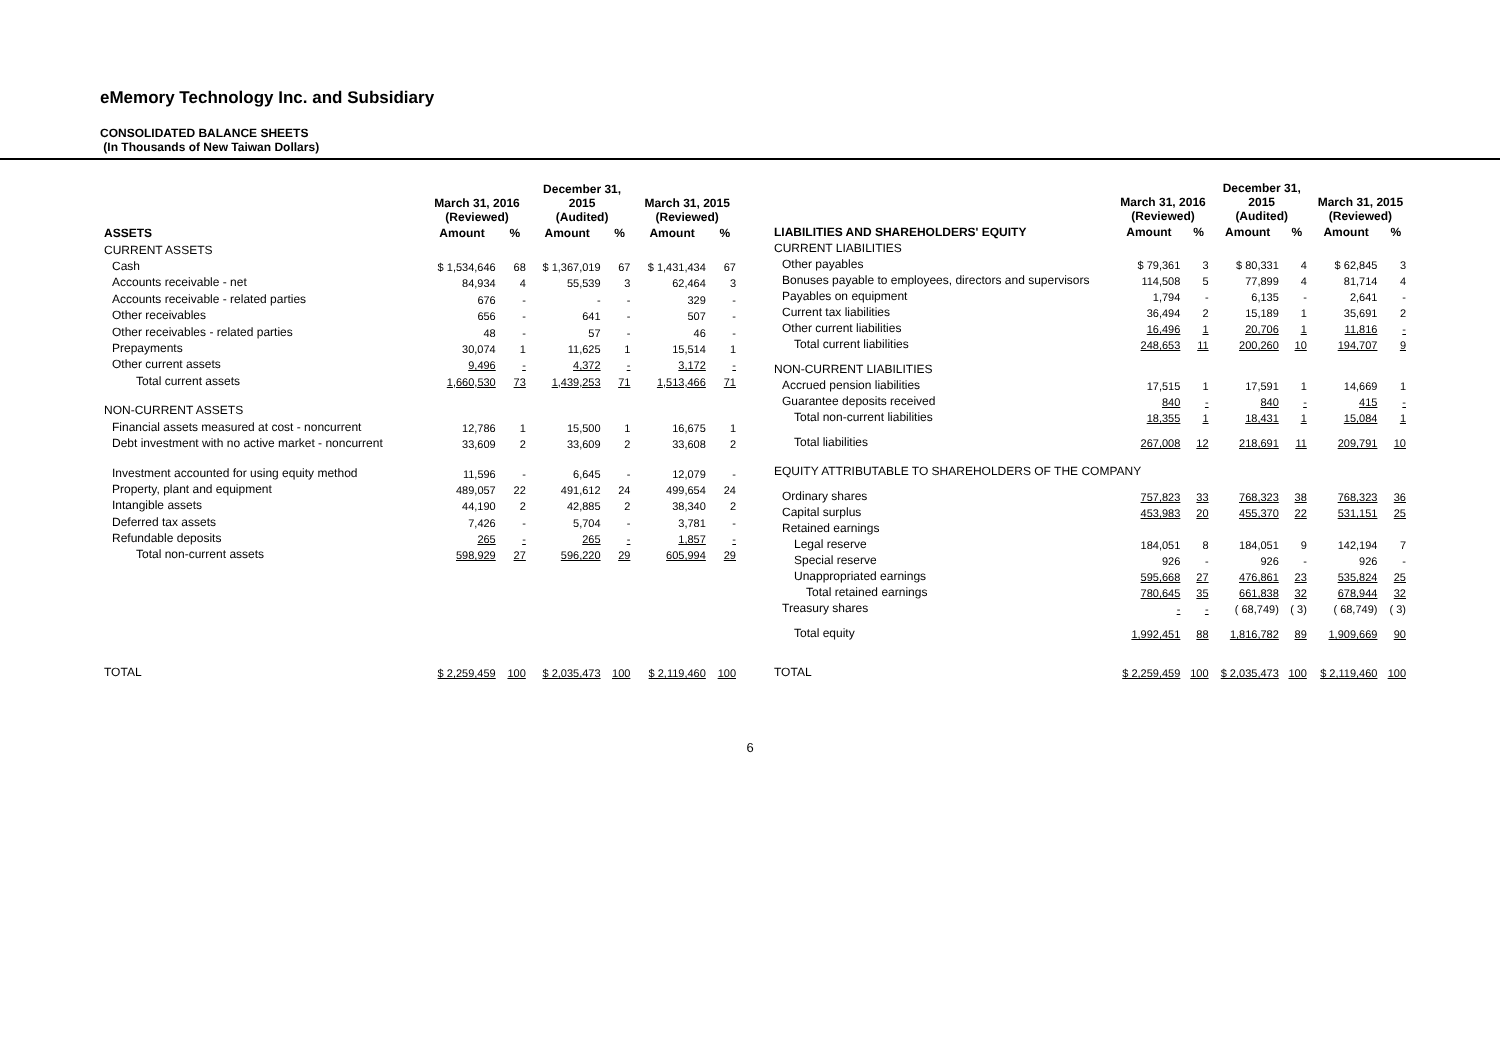eMemory Technology Inc. and Subsidiary
CONSOLIDATED BALANCE SHEETS
(In Thousands of New Taiwan Dollars)
| | March 31, 2016 (Reviewed) | | December 31, 2015 (Audited) | | March 31, 2015 (Reviewed) | |
| --- | --- | --- | --- | --- | --- | --- |
| ASSETS | Amount | % | Amount | % | Amount | % |
| CURRENT ASSETS | | | | | | |
| Cash | $ 1,534,646 | 68 | $ 1,367,019 | 67 | $ 1,431,434 | 67 |
| Accounts receivable - net | 84,934 | 4 | 55,539 | 3 | 62,464 | 3 |
| Accounts receivable - related parties | 676 | - | - | - | 329 | - |
| Other receivables | 656 | - | 641 | - | 507 | - |
| Other receivables - related parties | 48 | - | 57 | - | 46 | - |
| Prepayments | 30,074 | 1 | 11,625 | 1 | 15,514 | 1 |
| Other current assets | 9,496 | - | 4,372 | - | 3,172 | - |
| Total current assets | 1,660,530 | 73 | 1,439,253 | 71 | 1,513,466 | 71 |
| NON-CURRENT ASSETS | | | | | | |
| Financial assets measured at cost - noncurrent | 12,786 | 1 | 15,500 | 1 | 16,675 | 1 |
| Debt investment with no active market - noncurrent | 33,609 | 2 | 33,609 | 2 | 33,608 | 2 |
| Investment accounted for using equity method | 11,596 | - | 6,645 | - | 12,079 | - |
| Property, plant and equipment | 489,057 | 22 | 491,612 | 24 | 499,654 | 24 |
| Intangible assets | 44,190 | 2 | 42,885 | 2 | 38,340 | 2 |
| Deferred tax assets | 7,426 | - | 5,704 | - | 3,781 | - |
| Refundable deposits | 265 | - | 265 | - | 1,857 | - |
| Total non-current assets | 598,929 | 27 | 596,220 | 29 | 605,994 | 29 |
| TOTAL | $ 2,259,459 | 100 | $ 2,035,473 | 100 | $ 2,119,460 | 100 |
| | March 31, 2016 (Reviewed) | | December 31, 2015 (Audited) | | March 31, 2015 (Reviewed) | |
| --- | --- | --- | --- | --- | --- | --- |
| LIABILITIES AND SHAREHOLDERS' EQUITY | Amount | % | Amount | % | Amount | % |
| CURRENT LIABILITIES | | | | | | |
| Other payables | $ 79,361 | 3 | $ 80,331 | 4 | $ 62,845 | 3 |
| Bonuses payable to employees, directors and supervisors | 114,508 | 5 | 77,899 | 4 | 81,714 | 4 |
| Payables on equipment | 1,794 | - | 6,135 | - | 2,641 | - |
| Current tax liabilities | 36,494 | 2 | 15,189 | 1 | 35,691 | 2 |
| Other current liabilities | 16,496 | 1 | 20,706 | 1 | 11,816 | - |
| Total current liabilities | 248,653 | 11 | 200,260 | 10 | 194,707 | 9 |
| NON-CURRENT LIABILITIES | | | | | | |
| Accrued pension liabilities | 17,515 | 1 | 17,591 | 1 | 14,669 | 1 |
| Guarantee deposits received | 840 | - | 840 | - | 415 | - |
| Total non-current liabilities | 18,355 | 1 | 18,431 | 1 | 15,084 | 1 |
| Total liabilities | 267,008 | 12 | 218,691 | 11 | 209,791 | 10 |
| EQUITY ATTRIBUTABLE TO SHAREHOLDERS OF THE COMPANY | | | | | | |
| Ordinary shares | 757,823 | 33 | 768,323 | 38 | 768,323 | 36 |
| Capital surplus | 453,983 | 20 | 455,370 | 22 | 531,151 | 25 |
| Retained earnings | | | | | | |
| Legal reserve | 184,051 | 8 | 184,051 | 9 | 142,194 | 7 |
| Special reserve | 926 | - | 926 | - | 926 | - |
| Unappropriated earnings | 595,668 | 27 | 476,861 | 23 | 535,824 | 25 |
| Total retained earnings | 780,645 | 35 | 661,838 | 32 | 678,944 | 32 |
| Treasury shares | - | - | ( 68,749) | ( 3) | ( 68,749) | ( 3) |
| Total equity | 1,992,451 | 88 | 1,816,782 | 89 | 1,909,669 | 90 |
| TOTAL | $ 2,259,459 | 100 | $ 2,035,473 | 100 | $ 2,119,460 | 100 |
6